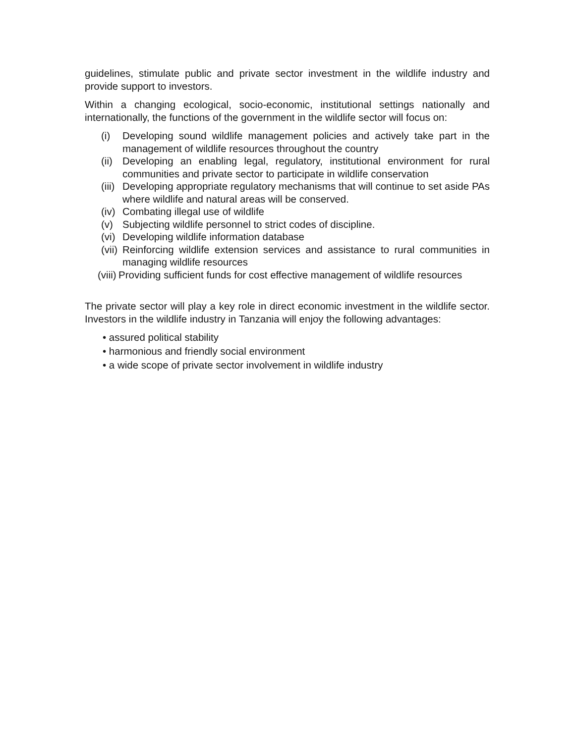guidelines, stimulate public and private sector investment in the wildlife industry and provide support to investors.
Within a changing ecological, socio-economic, institutional settings nationally and internationally, the functions of the government in the wildlife sector will focus on:
(i) Developing sound wildlife management policies and actively take part in the management of wildlife resources throughout the country
(ii) Developing an enabling legal, regulatory, institutional environment for rural communities and private sector to participate in wildlife conservation
(iii) Developing appropriate regulatory mechanisms that will continue to set aside PAs where wildlife and natural areas will be conserved.
(iv) Combating illegal use of wildlife
(v) Subjecting wildlife personnel to strict codes of discipline.
(vi) Developing wildlife information database
(vii) Reinforcing wildlife extension services and assistance to rural communities in managing wildlife resources
(viii) Providing sufficient funds for cost effective management of wildlife resources
The private sector will play a key role in direct economic investment in the wildlife sector. Investors in the wildlife industry in Tanzania will enjoy the following advantages:
• assured political stability
• harmonious and friendly social environment
• a wide scope of private sector involvement in wildlife industry